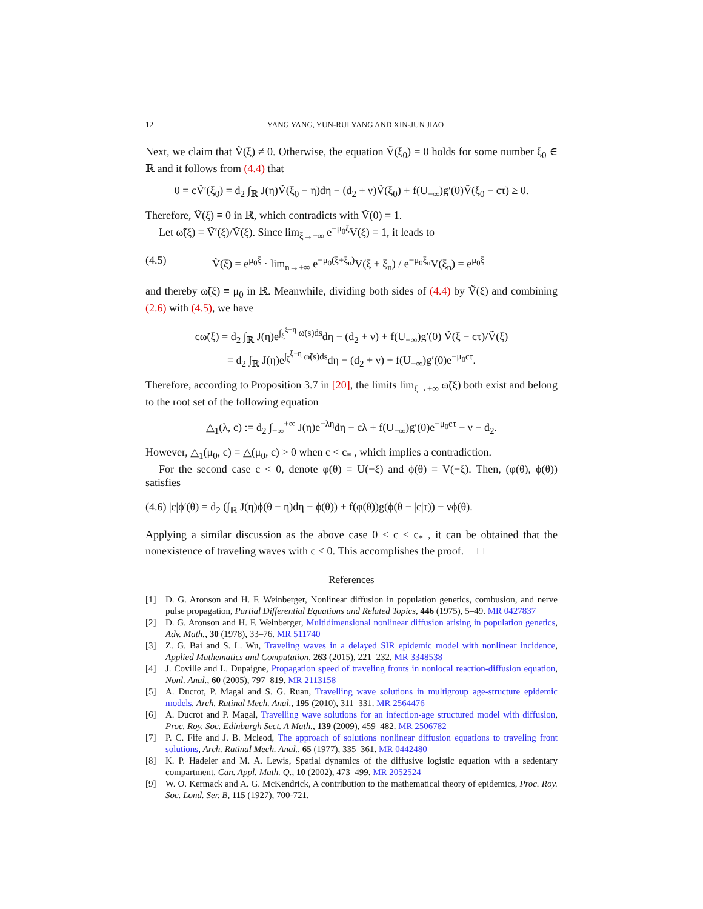12 YANG YANG, YUN-RUI YANG AND XIN-JUN JIAO
Next, we claim that Ṽ(ξ) ≠ 0. Otherwise, the equation Ṽ(ξ<sub>0</sub>) = 0 holds for some number ξ<sub>0</sub> ∈ ℝ and it follows from (4.4) that
0 = cṼ′(ξ<sub>0</sub>) = d<sub>2</sub> ∫<sub>ℝ</sub> J(η)Ṽ(ξ<sub>0</sub> − η)dη − (d<sub>2</sub> + ν)Ṽ(ξ<sub>0</sub>) + f(U<sub>−∞</sub>)g′(0)Ṽ(ξ<sub>0</sub> − cτ) ≥ 0.
Therefore, Ṽ(ξ) ≡ 0 in ℝ, which contradicts with Ṽ(0) = 1.
Let ω̃(ξ) = Ṽ′(ξ)/Ṽ(ξ). Since lim<sub>ξ→−∞</sub> e<sup>−μ<sub>0</sub>ξ</sup>V(ξ) = 1, it leads to
(4.5) Ṽ(ξ) = e<sup>μ<sub>0</sub>ξ</sup> · lim<sub>n→+∞</sub> e<sup>−μ<sub>0</sub>(ξ+ξ<sub>n</sub>)</sup>V(ξ + ξ<sub>n</sub>) / e<sup>−μ<sub>0</sub>ξ<sub>n</sub></sup>V(ξ<sub>n</sub>) = e<sup>μ<sub>0</sub>ξ</sup>
and thereby ω̃(ξ) ≡ μ<sub>0</sub> in ℝ. Meanwhile, dividing both sides of (4.4) by Ṽ(ξ) and combining (2.6) with (4.5), we have
cω̃(ξ) = d<sub>2</sub> ∫<sub>ℝ</sub> J(η)e<sup>∫<sub>ξ</sub><sup>ξ−η</sup> ω̃(s)ds</sup>dη − (d<sub>2</sub> + ν) + f(U<sub>−∞</sub>)g′(0) Ṽ(ξ − cτ)/Ṽ(ξ)
= d<sub>2</sub> ∫<sub>ℝ</sub> J(η)e<sup>∫<sub>ξ</sub><sup>ξ−η</sup> ω̃(s)ds</sup>dη − (d<sub>2</sub> + ν) + f(U<sub>−∞</sub>)g′(0)e<sup>−μ<sub>0</sub>cτ</sup>.
Therefore, according to Proposition 3.7 in [20], the limits lim<sub>ξ→±∞</sub> ω̃(ξ) both exist and belong to the root set of the following equation
△<sub>1</sub>(λ, c) := d<sub>2</sub> ∫<sub>−∞</sub><sup>+∞</sup> J(η)e<sup>−λη</sup>dη − cλ + f(U<sub>−∞</sub>)g′(0)e<sup>−μ<sub>0</sub>cτ</sup> − ν − d<sub>2</sub>.
However, △<sub>1</sub>(μ<sub>0</sub>, c) = △(μ<sub>0</sub>, c) > 0 when c < c<sub>*</sub> , which implies a contradiction.
For the second case c < 0, denote φ(θ) = U(−ξ) and ϕ(θ) = V(−ξ). Then, (φ(θ), ϕ(θ)) satisfies
(4.6) |c|ϕ′(θ) = d<sub>2</sub> (∫<sub>ℝ</sub> J(η)ϕ(θ − η)dη − ϕ(θ)) + f(φ(θ))g(ϕ(θ − |c|τ)) − νϕ(θ).
Applying a similar discussion as the above case 0 < c < c<sub>*</sub> , it can be obtained that the nonexistence of traveling waves with c < 0. This accomplishes the proof. □
References
[1] D. G. Aronson and H. F. Weinberger, Nonlinear diffusion in population genetics, combusion, and nerve pulse propagation, Partial Differential Equations and Related Topics, 446 (1975), 5–49. MR 0427837
[2] D. G. Aronson and H. F. Weinberger, Multidimensional nonlinear diffusion arising in population genetics, Adv. Math., 30 (1978), 33–76. MR 511740
[3] Z. G. Bai and S. L. Wu, Traveling waves in a delayed SIR epidemic model with nonlinear incidence, Applied Mathematics and Computation, 263 (2015), 221–232. MR 3348538
[4] J. Coville and L. Dupaigne, Propagation speed of traveling fronts in nonlocal reaction-diffusion equation, Nonl. Anal., 60 (2005), 797–819. MR 2113158
[5] A. Ducrot, P. Magal and S. G. Ruan, Travelling wave solutions in multigroup age-structure epidemic models, Arch. Ratinal Mech. Anal., 195 (2010), 311–331. MR 2564476
[6] A. Ducrot and P. Magal, Travelling wave solutions for an infection-age structured model with diffusion, Proc. Roy. Soc. Edinburgh Sect. A Math., 139 (2009), 459–482. MR 2506782
[7] P. C. Fife and J. B. Mcleod, The approach of solutions nonlinear diffusion equations to traveling front solutions, Arch. Ratinal Mech. Anal., 65 (1977), 335–361. MR 0442480
[8] K. P. Hadeler and M. A. Lewis, Spatial dynamics of the diffusive logistic equation with a sedentary compartment, Can. Appl. Math. Q., 10 (2002), 473–499. MR 2052524
[9] W. O. Kermack and A. G. McKendrick, A contribution to the mathematical theory of epidemics, Proc. Roy. Soc. Lond. Ser. B, 115 (1927), 700-721.